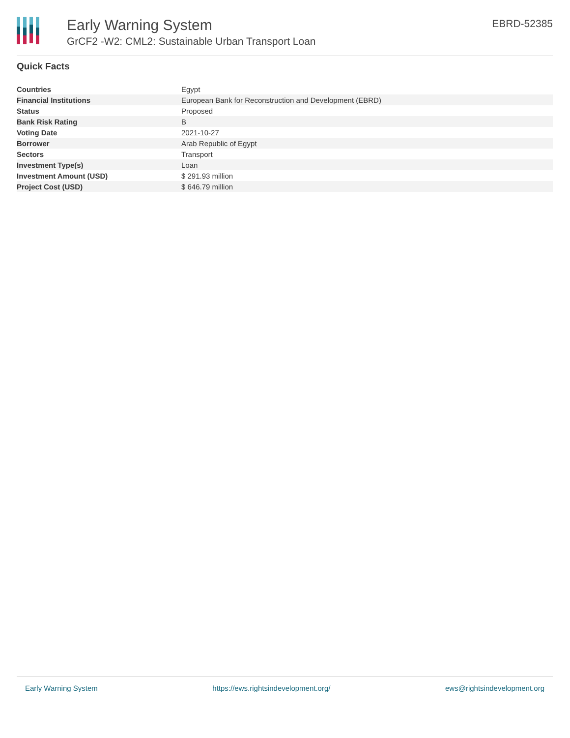Early Warning System
GrCF2 -W2: CML2: Sustainable Urban Transport Loan
EBRD-52385
Quick Facts
| Countries | Egypt |
| Financial Institutions | European Bank for Reconstruction and Development (EBRD) |
| Status | Proposed |
| Bank Risk Rating | B |
| Voting Date | 2021-10-27 |
| Borrower | Arab Republic of Egypt |
| Sectors | Transport |
| Investment Type(s) | Loan |
| Investment Amount (USD) | $ 291.93 million |
| Project Cost (USD) | $ 646.79 million |
Early Warning System https://ews.rightsindevelopment.org/ ews@rightsindevelopment.org